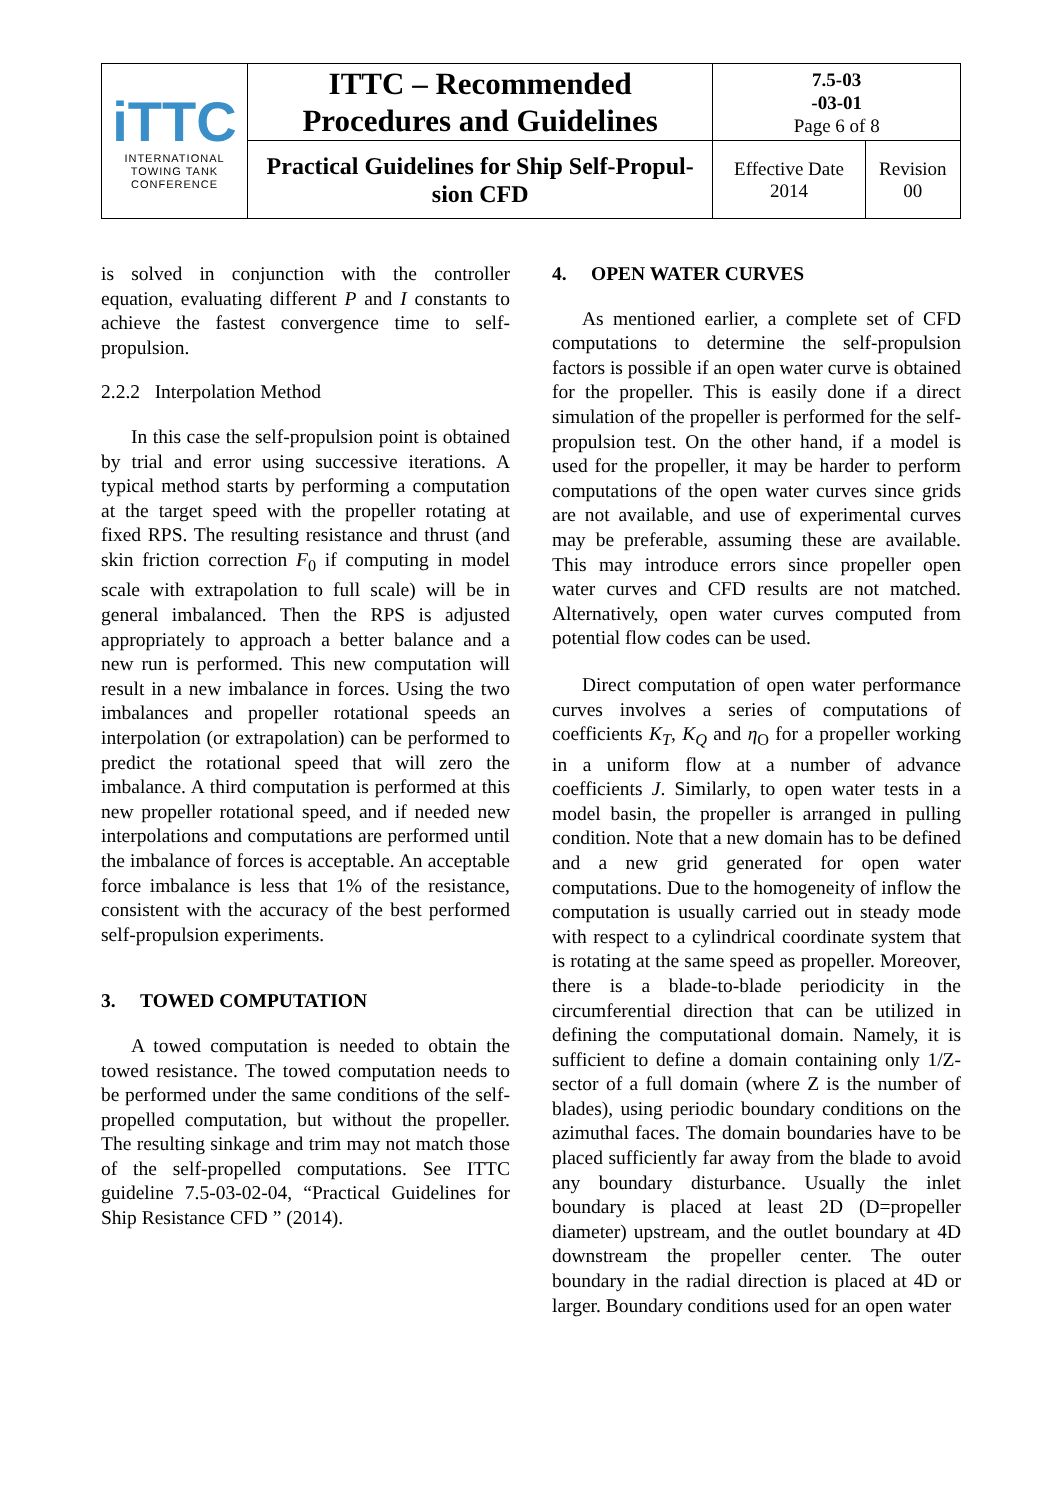| iTTC INTERNATIONAL TOWING TANK CONFERENCE | ITTC – Recommended Procedures and Guidelines | 7.5-03 -03-01 Page 6 of 8 | |
| | Practical Guidelines for Ship Self-Propul- sion CFD | Effective Date 2014 | Revision 00 |
is solved in conjunction with the controller equation, evaluating different P and I constants to achieve the fastest convergence time to self-propulsion.
2.2.2 Interpolation Method
In this case the self-propulsion point is obtained by trial and error using successive iterations. A typical method starts by performing a computation at the target speed with the propeller rotating at fixed RPS. The resulting resistance and thrust (and skin friction correction F<sub>0</sub> if computing in model scale with extrapolation to full scale) will be in general imbalanced. Then the RPS is adjusted appropriately to approach a better balance and a new run is performed. This new computation will result in a new imbalance in forces. Using the two imbalances and propeller rotational speeds an interpolation (or extrapolation) can be performed to predict the rotational speed that will zero the imbalance. A third computation is performed at this new propeller rotational speed, and if needed new interpolations and computations are performed until the imbalance of forces is acceptable. An acceptable force imbalance is less that 1% of the resistance, consistent with the accuracy of the best performed self-propulsion experiments.
3. TOWED COMPUTATION
A towed computation is needed to obtain the towed resistance. The towed computation needs to be performed under the same conditions of the self-propelled computation, but without the propeller. The resulting sinkage and trim may not match those of the self-propelled computations. See ITTC guideline 7.5-03-02-04, “Practical Guidelines for Ship Resistance CFD ” (2014).
4. OPEN WATER CURVES
As mentioned earlier, a complete set of CFD computations to determine the self-propulsion factors is possible if an open water curve is obtained for the propeller. This is easily done if a direct simulation of the propeller is performed for the self-propulsion test. On the other hand, if a model is used for the propeller, it may be harder to perform computations of the open water curves since grids are not available, and use of experimental curves may be preferable, assuming these are available. This may introduce errors since propeller open water curves and CFD results are not matched. Alternatively, open water curves computed from potential flow codes can be used.
Direct computation of open water performance curves involves a series of computations of coefficients K<sub>T</sub>, K<sub>Q</sub> and η<sub>O</sub> for a propeller working in a uniform flow at a number of advance coefficients J. Similarly, to open water tests in a model basin, the propeller is arranged in pulling condition. Note that a new domain has to be defined and a new grid generated for open water computations. Due to the homogeneity of inflow the computation is usually carried out in steady mode with respect to a cylindrical coordinate system that is rotating at the same speed as propeller. Moreover, there is a blade-to-blade periodicity in the circumferential direction that can be utilized in defining the computational domain. Namely, it is sufficient to define a domain containing only 1/Z-sector of a full domain (where Z is the number of blades), using periodic boundary conditions on the azimuthal faces. The domain boundaries have to be placed sufficiently far away from the blade to avoid any boundary disturbance. Usually the inlet boundary is placed at least 2D (D=propeller diameter) upstream, and the outlet boundary at 4D downstream the propeller center. The outer boundary in the radial direction is placed at 4D or larger. Boundary conditions used for an open water